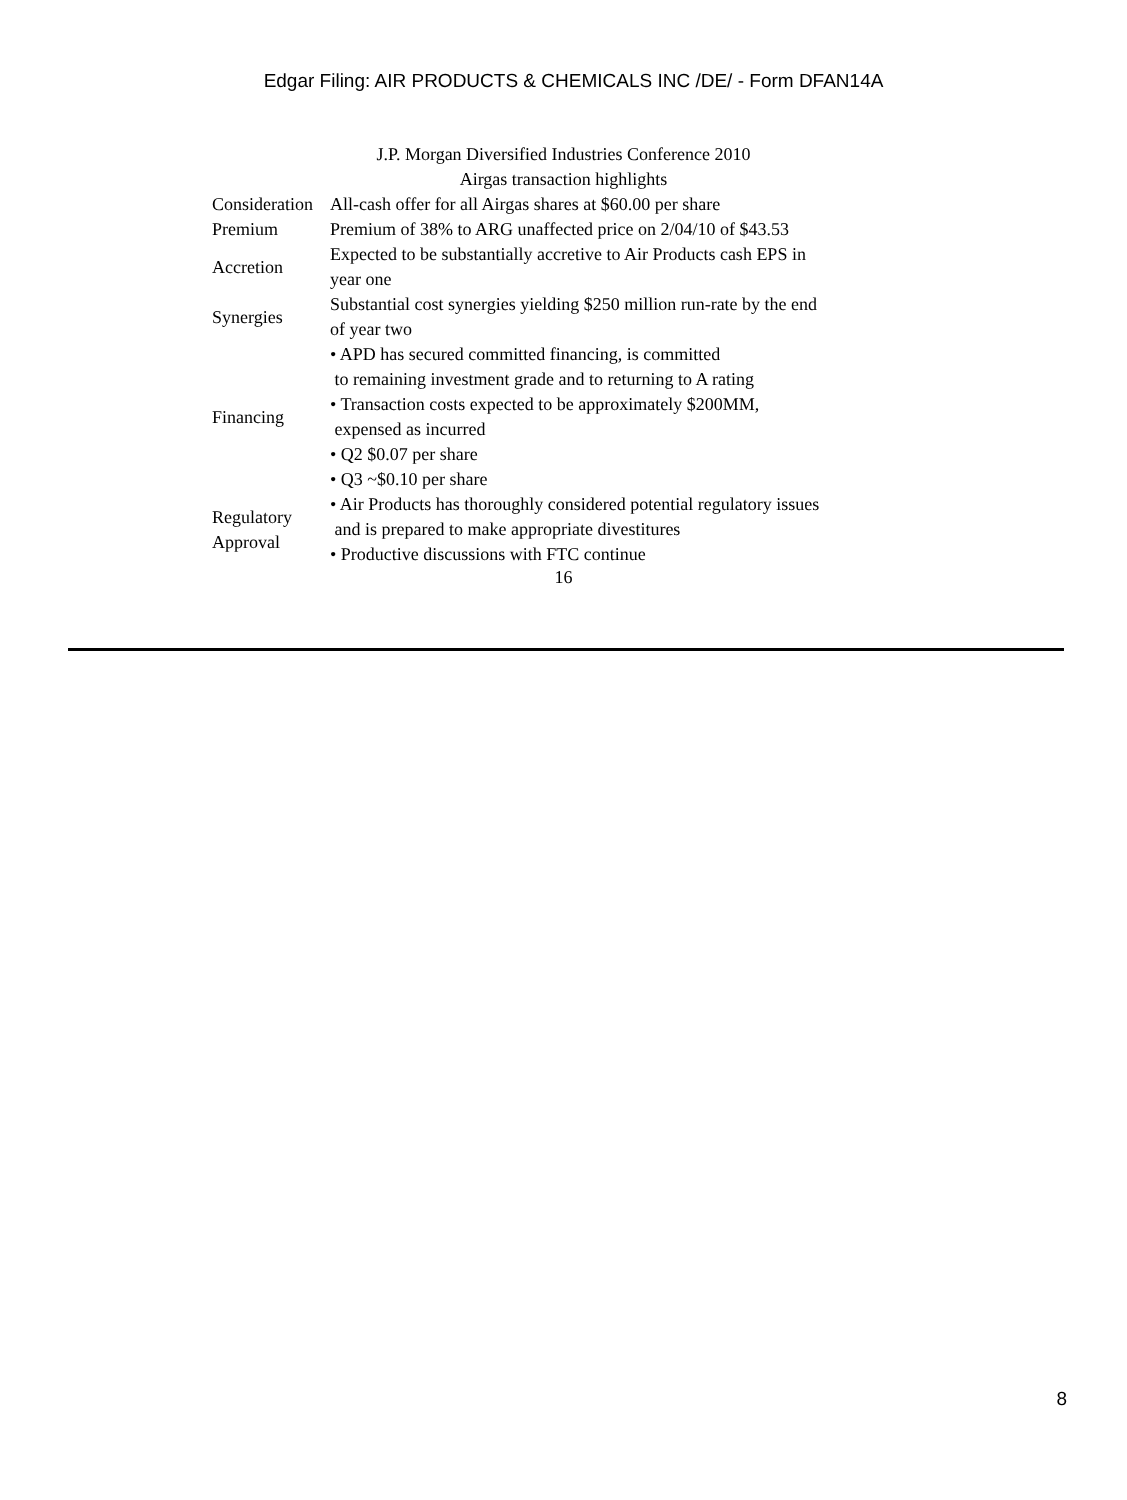Edgar Filing: AIR PRODUCTS & CHEMICALS INC /DE/ - Form DFAN14A
J.P. Morgan Diversified Industries Conference 2010
Airgas transaction highlights
| Consideration | All-cash offer for all Airgas shares at $60.00 per share |
| Premium | Premium of 38% to ARG unaffected price on 2/04/10 of $43.53 |
| Accretion | Expected to be substantially accretive to Air Products cash EPS in year one |
| Synergies | Substantial cost synergies yielding $250 million run-rate by the end of year two |
| Financing | • APD has secured committed financing, is committed to remaining investment grade and to returning to A rating • Transaction costs expected to be approximately $200MM, expensed as incurred • Q2 $0.07 per share • Q3 ~$0.10 per share |
| Regulatory Approval | • Air Products has thoroughly considered potential regulatory issues and is prepared to make appropriate divestitures • Productive discussions with FTC continue |
16
8